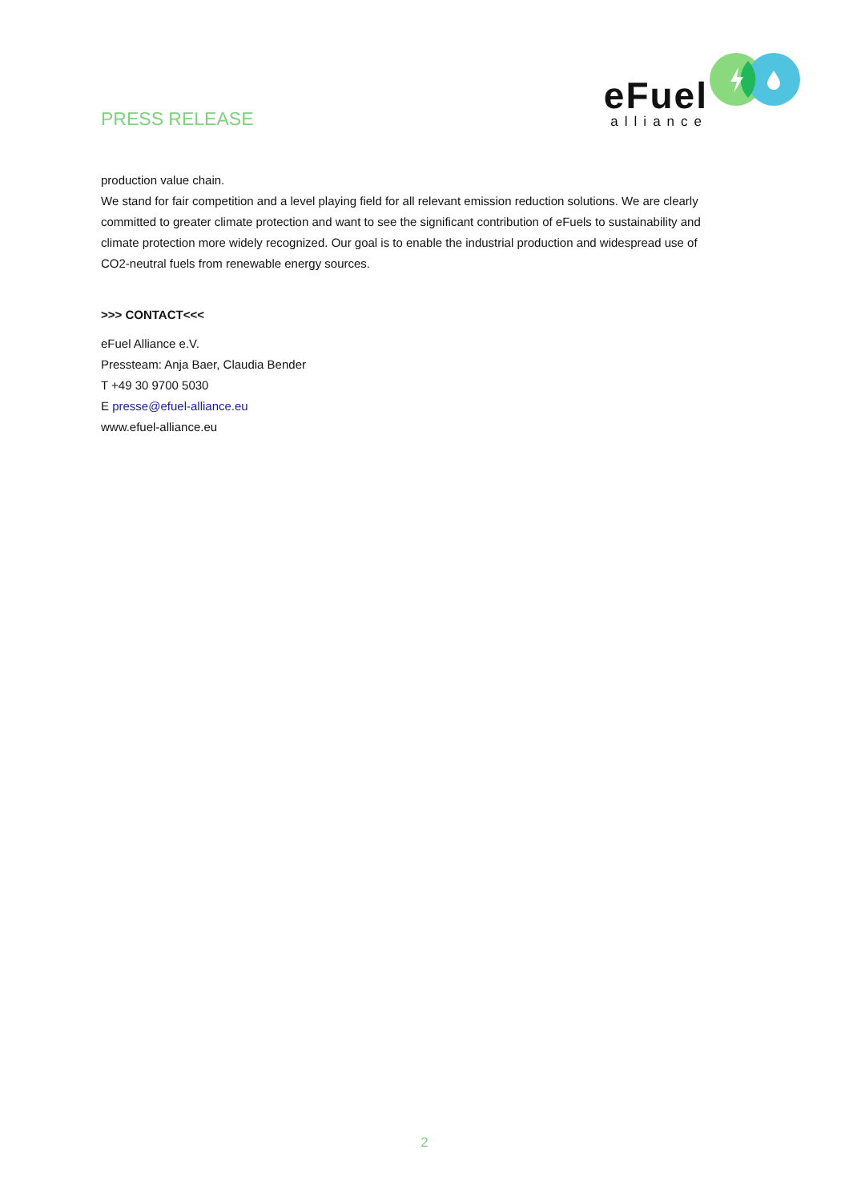PRESS RELEASE
eFuel
alliance
production value chain.
We stand for fair competition and a level playing field for all relevant emission reduction solutions. We are clearly committed to greater climate protection and want to see the significant contribution of eFuels to sustainability and climate protection more widely recognized. Our goal is to enable the industrial production and widespread use of CO2-neutral fuels from renewable energy sources.
>>> CONTACT<<<
eFuel Alliance e.V.
Pressteam: Anja Baer, Claudia Bender
T +49 30 9700 5030
E presse@efuel-alliance.eu
www.efuel-alliance.eu
2